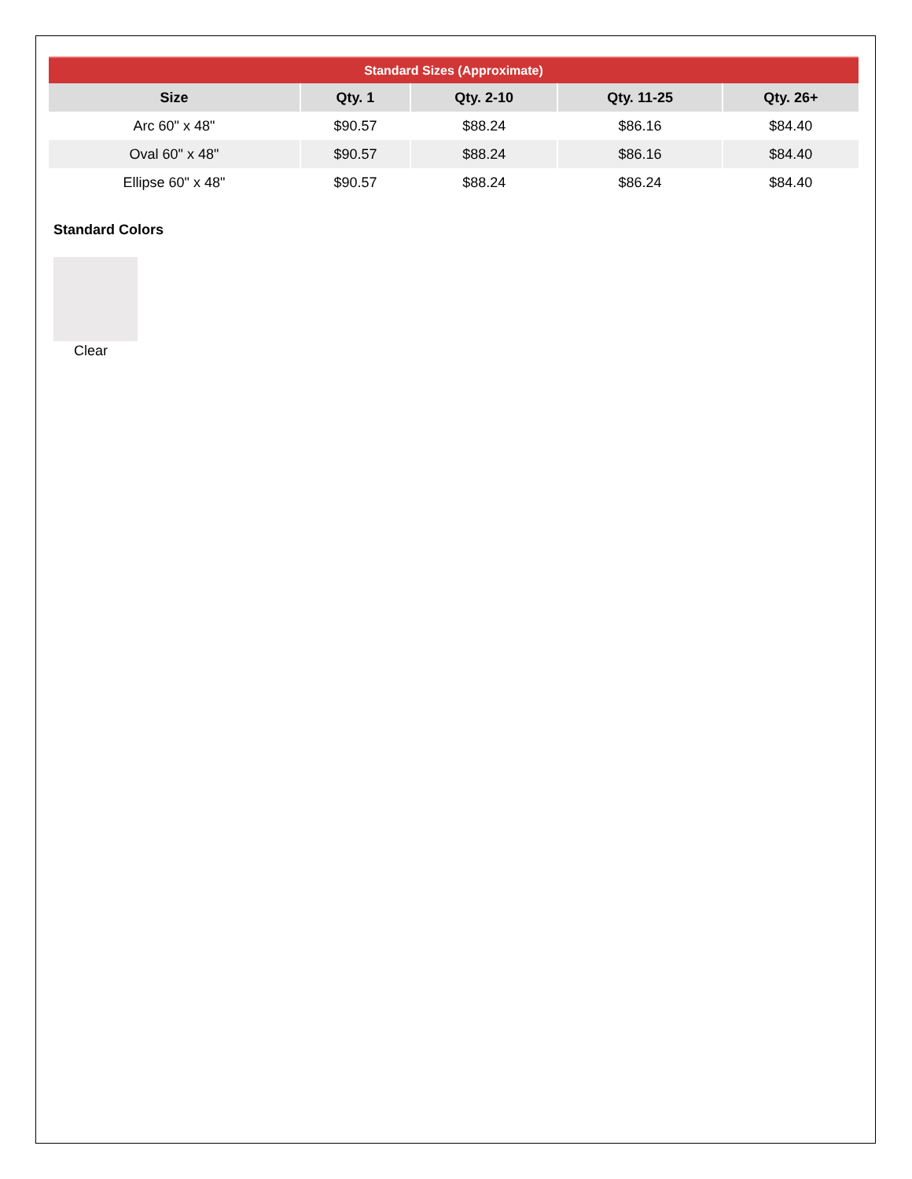| Standard Sizes (Approximate) | | | | |
| Size | Qty. 1 | Qty. 2-10 | Qty. 11-25 | Qty. 26+ |
| Arc 60" x 48" | $90.57 | $88.24 | $86.16 | $84.40 |
| Oval 60" x 48" | $90.57 | $88.24 | $86.16 | $84.40 |
| Ellipse 60" x 48" | $90.57 | $88.24 | $86.24 | $84.40 |
Standard Colors
Clear